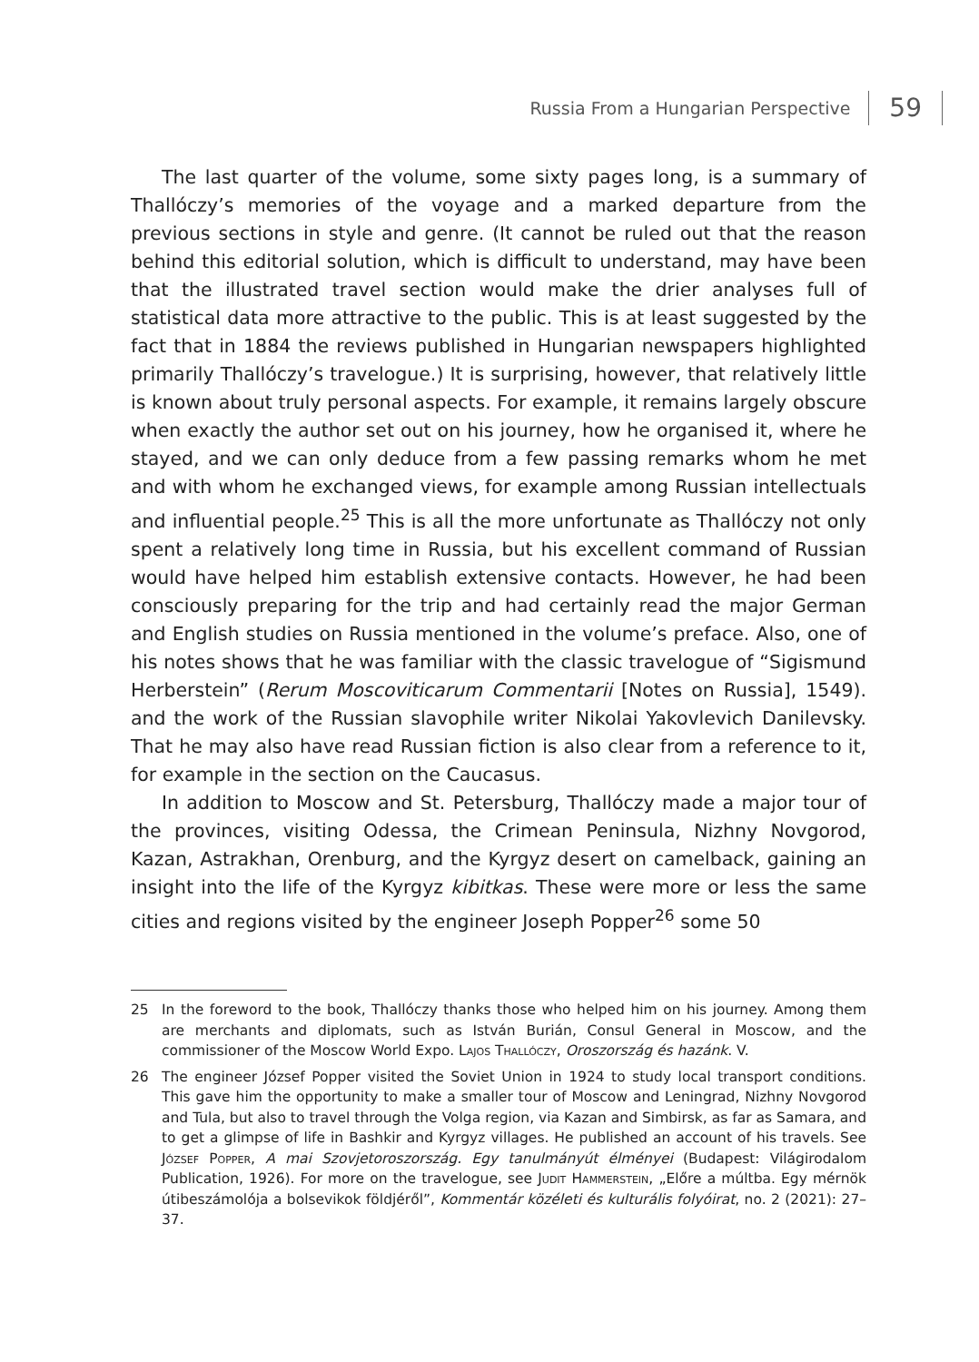Russia From a Hungarian Perspective 59
The last quarter of the volume, some sixty pages long, is a summary of Thallóczy’s memories of the voyage and a marked departure from the previous sections in style and genre. (It cannot be ruled out that the reason behind this editorial solution, which is difficult to understand, may have been that the illustrated travel section would make the drier analyses full of statistical data more attractive to the public. This is at least suggested by the fact that in 1884 the reviews published in Hungarian newspapers highlighted primarily Thallóczy’s travelogue.) It is surprising, however, that relatively little is known about truly personal aspects. For example, it remains largely obscure when exactly the author set out on his journey, how he organised it, where he stayed, and we can only deduce from a few passing remarks whom he met and with whom he exchanged views, for example among Russian intellectuals and influential people.<sup>25</sup> This is all the more unfortunate as Thallóczy not only spent a relatively long time in Russia, but his excellent command of Russian would have helped him establish extensive contacts. However, he had been consciously preparing for the trip and had certainly read the major German and English studies on Russia mentioned in the volume’s preface. Also, one of his notes shows that he was familiar with the classic travelogue of “Sigismund Herberstein” (Rerum Moscoviticarum Commentarii [Notes on Russia], 1549). and the work of the Russian slavophile writer Nikolai Yakovlevich Danilevsky. That he may also have read Russian fiction is also clear from a reference to it, for example in the section on the Caucasus.
In addition to Moscow and St. Petersburg, Thallóczy made a major tour of the provinces, visiting Odessa, the Crimean Peninsula, Nizhny Novgorod, Kazan, Astrakhan, Orenburg, and the Kyrgyz desert on camelback, gaining an insight into the life of the Kyrgyz kibitkas. These were more or less the same cities and regions visited by the engineer Joseph Popper<sup>26</sup> some 50
25 In the foreword to the book, Thallóczy thanks those who helped him on his journey. Among them are merchants and diplomats, such as István Burián, Consul General in Moscow, and the commissioner of the Moscow World Expo. Lajos Thallóczy, Oroszország és hazánk. V.
26 The engineer József Popper visited the Soviet Union in 1924 to study local transport conditions. This gave him the opportunity to make a smaller tour of Moscow and Leningrad, Nizhny Novgorod and Tula, but also to travel through the Volga region, via Kazan and Simbirsk, as far as Samara, and to get a glimpse of life in Bashkir and Kyrgyz villages. He published an account of his travels. See József Popper, A mai Szovjetoroszország. Egy tanulmányút élményei (Budapest: Világirodalom Publication, 1926). For more on the travelogue, see Judit Hammerstein, „Előre a múltba. Egy mérnök útibeszámolója a bolsevikok földjéről”, Kommentár közéleti és kulturális folyóirat, no. 2 (2021): 27–37.